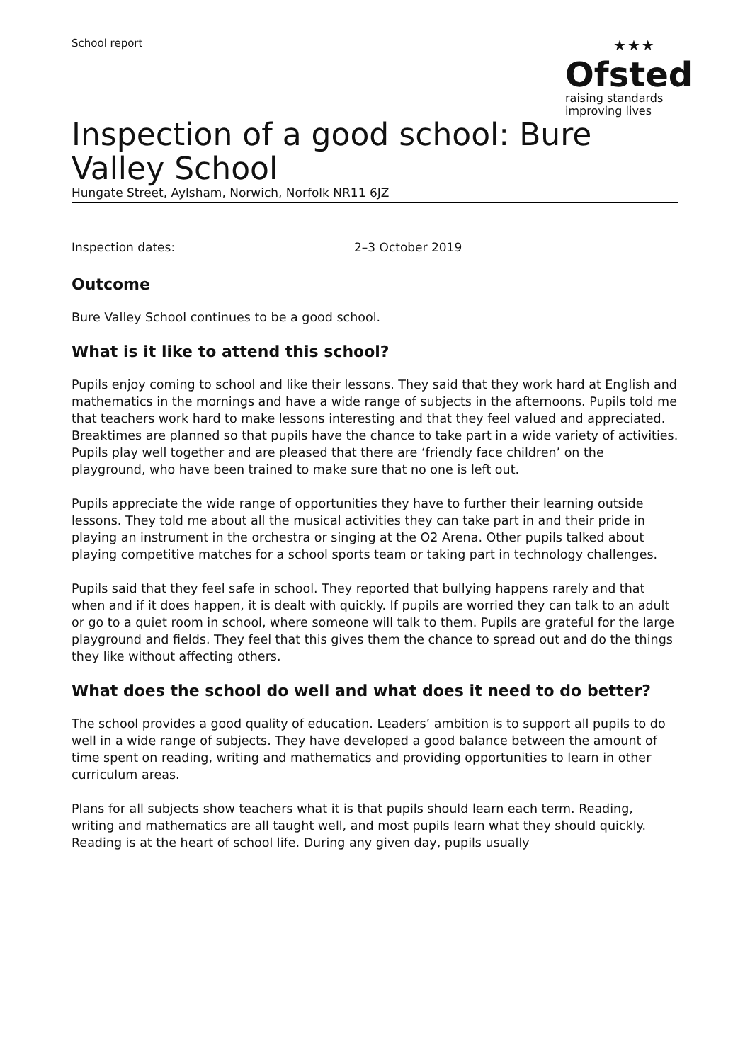School report
★★★
Ofsted
raising standards
improving lives
Inspection of a good school: Bure Valley School
Hungate Street, Aylsham, Norwich, Norfolk NR11 6JZ
Inspection dates: 2–3 October 2019
Outcome
Bure Valley School continues to be a good school.
What is it like to attend this school?
Pupils enjoy coming to school and like their lessons. They said that they work hard at English and mathematics in the mornings and have a wide range of subjects in the afternoons. Pupils told me that teachers work hard to make lessons interesting and that they feel valued and appreciated. Breaktimes are planned so that pupils have the chance to take part in a wide variety of activities. Pupils play well together and are pleased that there are ‘friendly face children’ on the playground, who have been trained to make sure that no one is left out.
Pupils appreciate the wide range of opportunities they have to further their learning outside lessons. They told me about all the musical activities they can take part in and their pride in playing an instrument in the orchestra or singing at the O2 Arena. Other pupils talked about playing competitive matches for a school sports team or taking part in technology challenges.
Pupils said that they feel safe in school. They reported that bullying happens rarely and that when and if it does happen, it is dealt with quickly. If pupils are worried they can talk to an adult or go to a quiet room in school, where someone will talk to them. Pupils are grateful for the large playground and fields. They feel that this gives them the chance to spread out and do the things they like without affecting others.
What does the school do well and what does it need to do better?
The school provides a good quality of education. Leaders’ ambition is to support all pupils to do well in a wide range of subjects. They have developed a good balance between the amount of time spent on reading, writing and mathematics and providing opportunities to learn in other curriculum areas.
Plans for all subjects show teachers what it is that pupils should learn each term. Reading, writing and mathematics are all taught well, and most pupils learn what they should quickly. Reading is at the heart of school life. During any given day, pupils usually